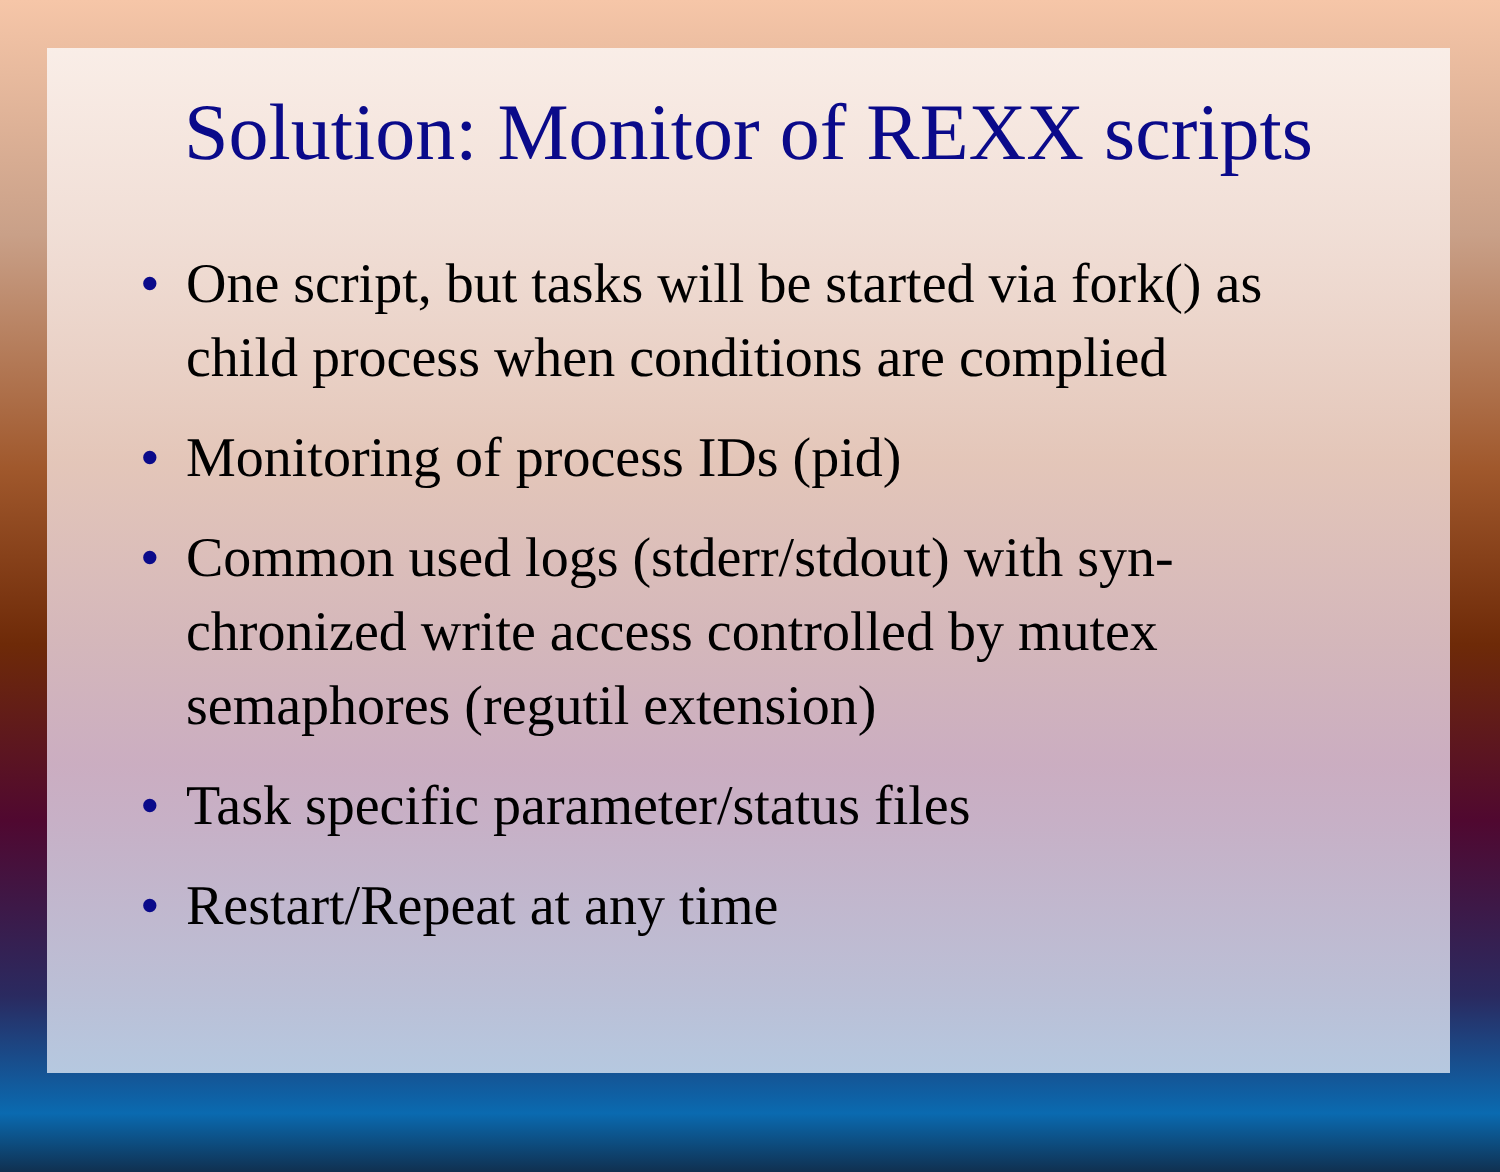Solution: Monitor of REXX scripts
• One script, but tasks will be started via fork() as child process when conditions are complied
• Monitoring of process IDs (pid)
• Common used logs (stderr/stdout) with syn-chronized write access controlled by mutex semaphores (regutil extension)
• Task specific parameter/status files
• Restart/Repeat at any time